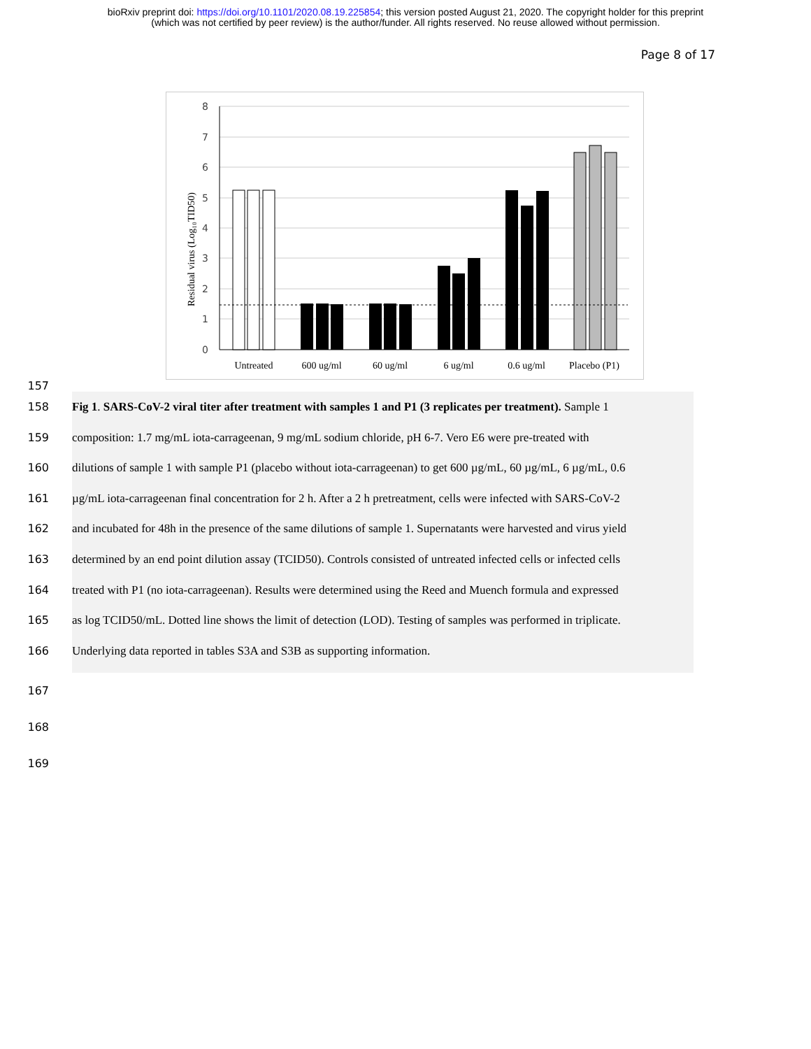bioRxiv preprint doi: https://doi.org/10.1101/2020.08.19.225854; this version posted August 21, 2020. The copyright holder for this preprint
(which was not certified by peer review) is the author/funder. All rights reserved. No reuse allowed without permission.
Page 8 of 17
0
1
2
3
4
5
6
7
8
Residual virus (Log₁₀TID50)
Untreated
600 ug/ml
60 ug/ml
6 ug/ml
0.6 ug/ml
Placebo (P1)
157
158 Fig 1. SARS-CoV-2 viral titer after treatment with samples 1 and P1 (3 replicates per treatment). Sample 1
159 composition: 1.7 mg/mL iota-carrageenan, 9 mg/mL sodium chloride, pH 6-7. Vero E6 were pre-treated with
160 dilutions of sample 1 with sample P1 (placebo without iota-carrageenan) to get 600 µg/mL, 60 µg/mL, 6 µg/mL, 0.6
161 µg/mL iota-carrageenan final concentration for 2 h. After a 2 h pretreatment, cells were infected with SARS-CoV-2
162 and incubated for 48h in the presence of the same dilutions of sample 1. Supernatants were harvested and virus yield
163 determined by an end point dilution assay (TCID50). Controls consisted of untreated infected cells or infected cells
164 treated with P1 (no iota-carrageenan). Results were determined using the Reed and Muench formula and expressed
165 as log TCID50/mL. Dotted line shows the limit of detection (LOD). Testing of samples was performed in triplicate.
166 Underlying data reported in tables S3A and S3B as supporting information.
167
168
169